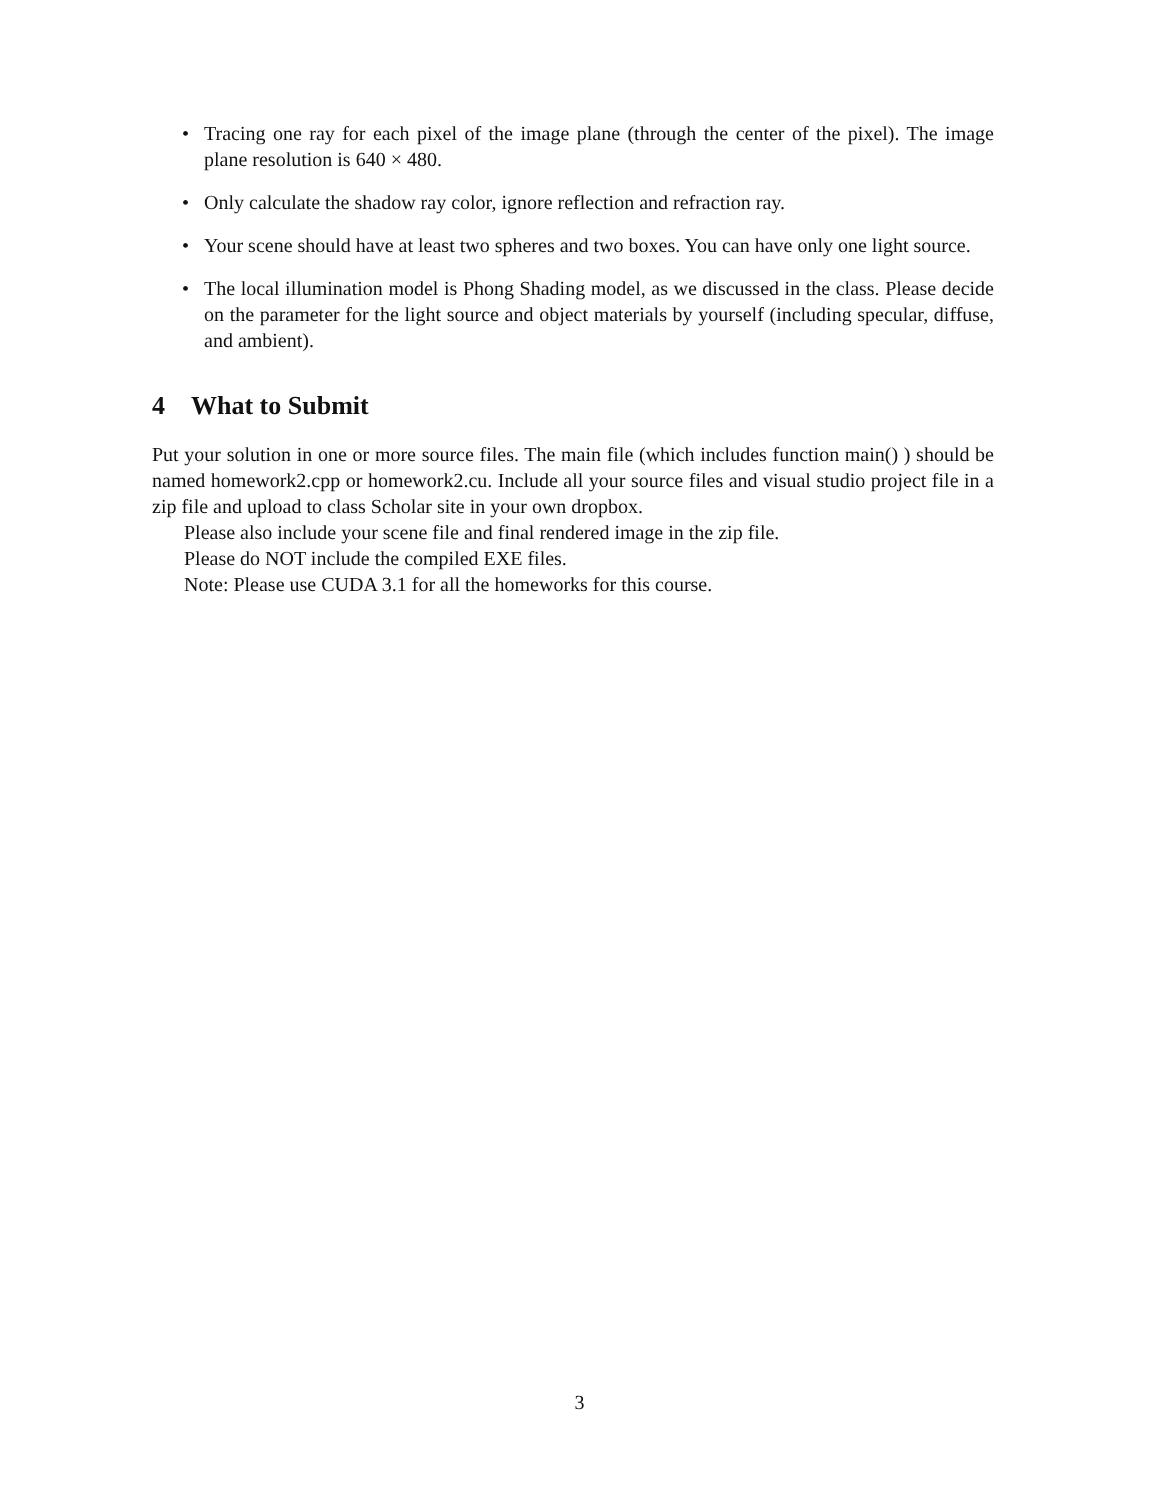• Tracing one ray for each pixel of the image plane (through the center of the pixel). The image plane resolution is 640 × 480.
• Only calculate the shadow ray color, ignore reflection and refraction ray.
• Your scene should have at least two spheres and two boxes. You can have only one light source.
• The local illumination model is Phong Shading model, as we discussed in the class. Please decide on the parameter for the light source and object materials by yourself (including specular, diffuse, and ambient).
4 What to Submit
Put your solution in one or more source files. The main file (which includes function main() ) should be named homework2.cpp or homework2.cu. Include all your source files and visual studio project file in a zip file and upload to class Scholar site in your own dropbox.
Please also include your scene file and final rendered image in the zip file.
Please do NOT include the compiled EXE files.
Note: Please use CUDA 3.1 for all the homeworks for this course.
3